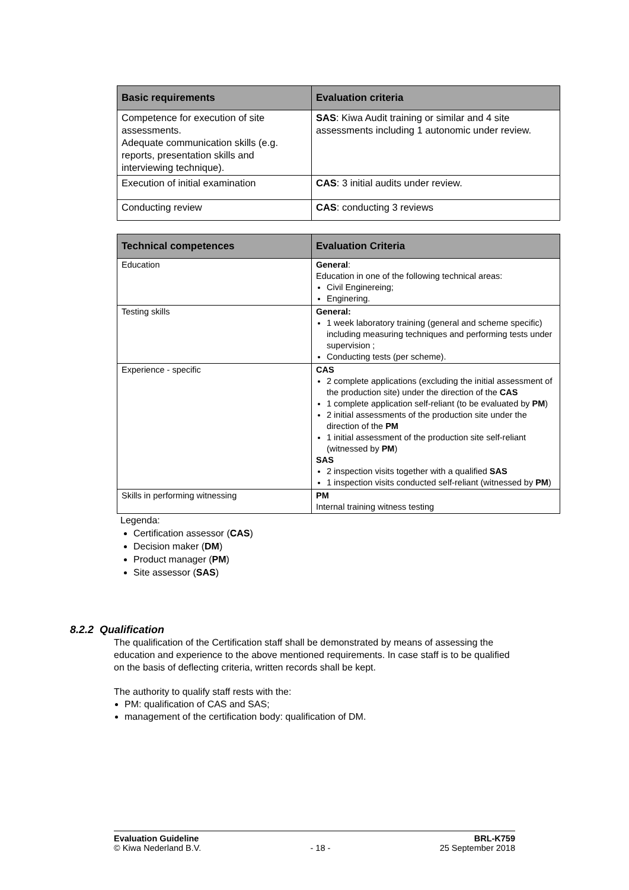| Basic requirements | Evaluation criteria |
| --- | --- |
| Competence for execution of site assessments. Adequate communication skills (e.g. reports, presentation skills and interviewing technique). | SAS : Kiwa Audit training or similar and 4 site assessments including 1 autonomic under review. |
| Execution of initial examination | CAS : 3 initial audits under review. |
| Conducting review | CAS : conducting 3 reviews |
| Technical competences | Evaluation Criteria |
| --- | --- |
| Education | General : Education in one of the following technical areas: Civil Enginereing; Enginering. |
| Testing skills | General: 1 week laboratory training (general and scheme specific) including measuring techniques and performing tests under supervision ; Conducting tests (per scheme). |
| Experience - specific | CAS 2 complete applications (excluding the initial assessment of the production site) under the direction of the CAS 1 complete application self-reliant (to be evaluated by PM ) 2 initial assessments of the production site under the direction of the PM 1 initial assessment of the production site self-reliant (witnessed by PM ) SAS 2 inspection visits together with a qualified SAS 1 inspection visits conducted self-reliant (witnessed by PM ) |
| Skills in performing witnessing | PM Internal training witness testing |
Legenda:
Certification assessor (CAS)
Decision maker (DM)
Product manager (PM)
Site assessor (SAS)
8.2.2 Qualification
The qualification of the Certification staff shall be demonstrated by means of assessing the education and experience to the above mentioned requirements. In case staff is to be qualified on the basis of deflecting criteria, written records shall be kept.
The authority to qualify staff rests with the:
PM: qualification of CAS and SAS;
management of the certification body: qualification of DM.
Evaluation Guideline BRL-K759
© Kiwa Nederland B.V. - 18 - 25 September 2018